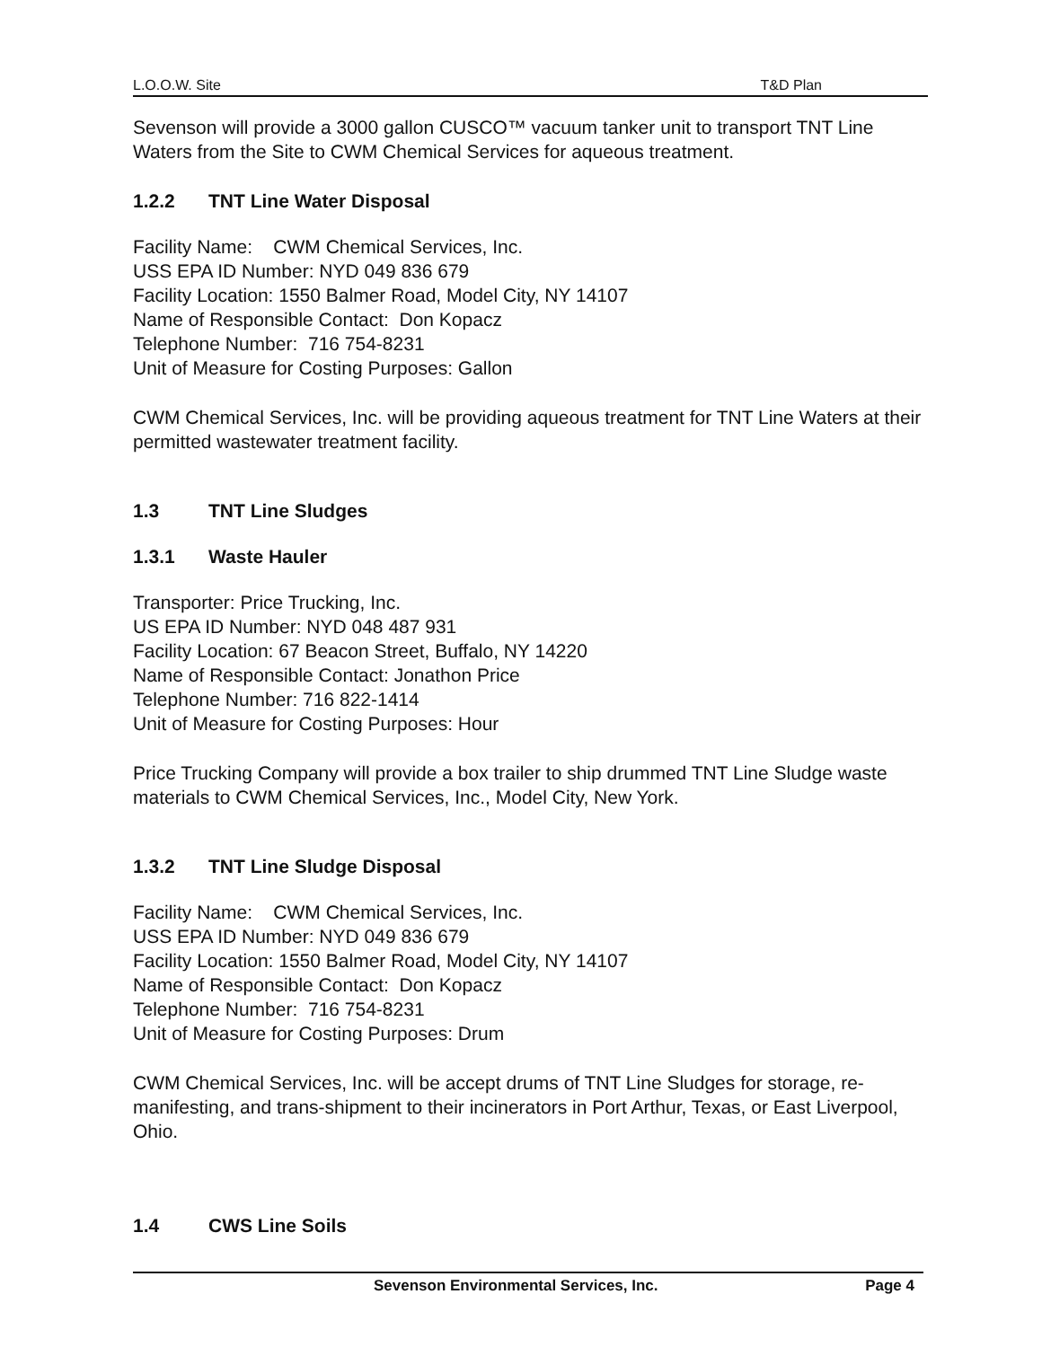L.O.O.W. Site T&D Plan
Sevenson will provide a 3000 gallon CUSCO™ vacuum tanker unit to transport TNT Line Waters from the Site to CWM Chemical Services for aqueous treatment.
1.2.2 TNT Line Water Disposal
Facility Name: CWM Chemical Services, Inc.
USS EPA ID Number: NYD 049 836 679
Facility Location: 1550 Balmer Road, Model City, NY 14107
Name of Responsible Contact: Don Kopacz
Telephone Number: 716 754-8231
Unit of Measure for Costing Purposes: Gallon
CWM Chemical Services, Inc. will be providing aqueous treatment for TNT Line Waters at their permitted wastewater treatment facility.
1.3 TNT Line Sludges
1.3.1 Waste Hauler
Transporter: Price Trucking, Inc.
US EPA ID Number: NYD 048 487 931
Facility Location: 67 Beacon Street, Buffalo, NY 14220
Name of Responsible Contact: Jonathon Price
Telephone Number: 716 822-1414
Unit of Measure for Costing Purposes: Hour
Price Trucking Company will provide a box trailer to ship drummed TNT Line Sludge waste materials to CWM Chemical Services, Inc., Model City, New York.
1.3.2 TNT Line Sludge Disposal
Facility Name: CWM Chemical Services, Inc.
USS EPA ID Number: NYD 049 836 679
Facility Location: 1550 Balmer Road, Model City, NY 14107
Name of Responsible Contact: Don Kopacz
Telephone Number: 716 754-8231
Unit of Measure for Costing Purposes: Drum
CWM Chemical Services, Inc. will be accept drums of TNT Line Sludges for storage, re-manifesting, and trans-shipment to their incinerators in Port Arthur, Texas, or East Liverpool, Ohio.
1.4 CWS Line Soils
Sevenson Environmental Services, Inc. Page 4